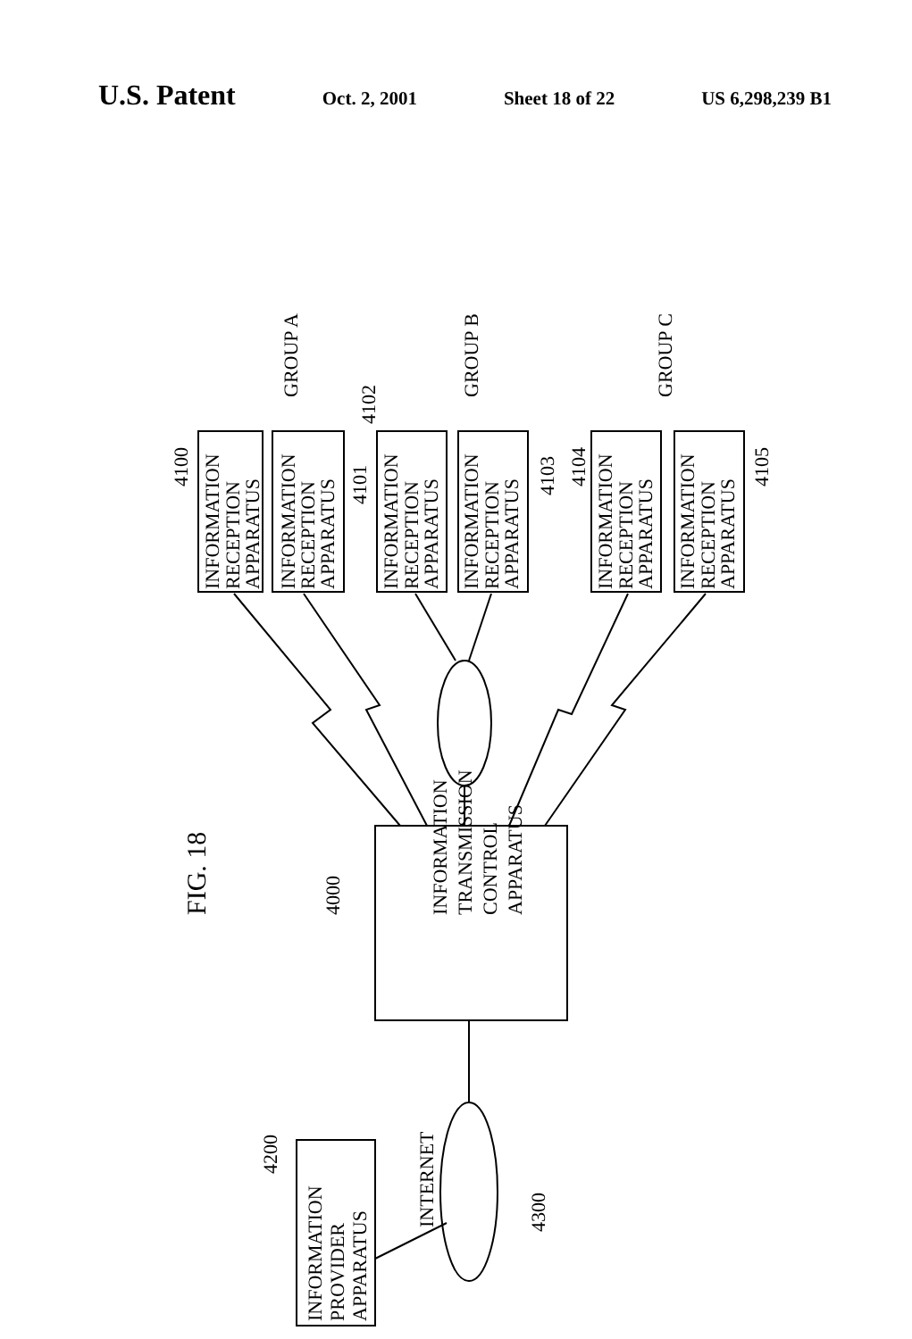U.S. Patent Oct. 2, 2001 Sheet 18 of 22 US 6,298,239 B1
FIG. 18
INFORMATION
TRANSMISSION
CONTROL
APPARATUS
4000
INFORMATION
PROVIDER
APPARATUS
4200
INTERNET
4300
INFORMATION
RECEPTION
APPARATUS
INFORMATION
RECEPTION
APPARATUS
INFORMATION
RECEPTION
APPARATUS
INFORMATION
RECEPTION
APPARATUS
INFORMATION
RECEPTION
APPARATUS
INFORMATION
RECEPTION
APPARATUS
4100
4101
4102
4103
4104
4105
GROUP A
GROUP B
GROUP C